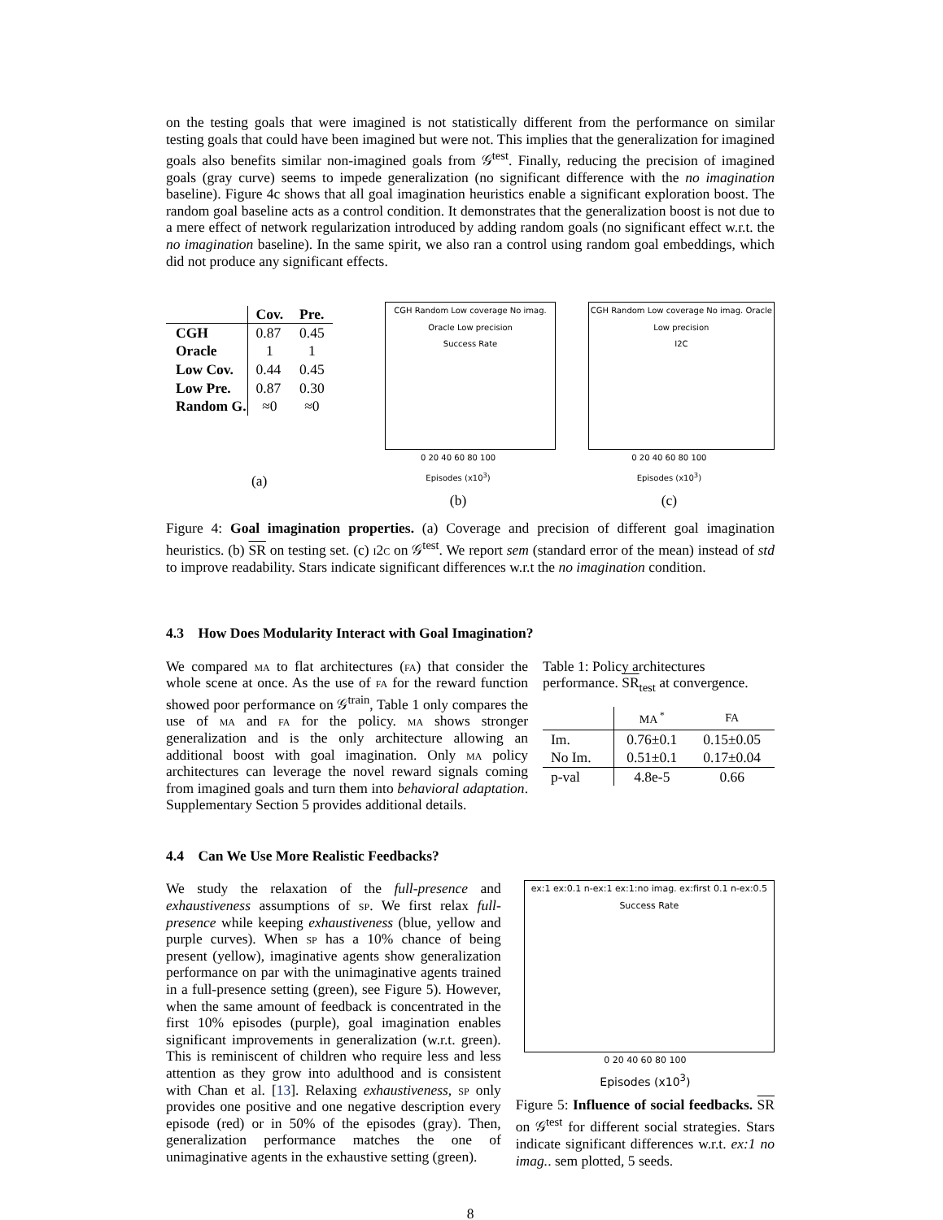on the testing goals that were imagined is not statistically different from the performance on similar testing goals that could have been imagined but were not. This implies that the generalization for imagined goals also benefits similar non-imagined goals from 𝒢<sup>test</sup>. Finally, reducing the precision of imagined goals (gray curve) seems to impede generalization (no significant difference with the no imagination baseline). Figure 4c shows that all goal imagination heuristics enable a significant exploration boost. The random goal baseline acts as a control condition. It demonstrates that the generalization boost is not due to a mere effect of network regularization introduced by adding random goals (no significant effect w.r.t. the no imagination baseline). In the same spirit, we also ran a control using random goal embeddings, which did not produce any significant effects.
| | Cov. | Pre. |
| --- | --- | --- |
| CGH | 0.87 | 0.45 |
| Oracle | 1 | 1 |
| Low Cov. | 0.44 | 0.45 |
| Low Pre. | 0.87 | 0.30 |
| Random G. | ≈0 | ≈0 |
(a)
CGH Random Low coverage No imag. Oracle Low precision
Success Rate
0 20 40 60 80 100
Episodes (x10<sup>3</sup>)
(b)
CGH Random Low coverage No imag. Oracle Low precision
I2C
0 20 40 60 80 100
Episodes (x10<sup>3</sup>)
(c)
Figure 4: Goal imagination properties. (a) Coverage and precision of different goal imagination heuristics. (b) SR on testing set. (c) i2c on 𝒢<sup>test</sup>. We report sem (standard error of the mean) instead of std to improve readability. Stars indicate significant differences w.r.t the no imagination condition.
4.3 How Does Modularity Interact with Goal Imagination?
We compared ma to flat architectures (fa) that consider the whole scene at once. As the use of fa for the reward function showed poor performance on 𝒢<sup>train</sup>, Table 1 only compares the use of ma and fa for the policy. ma shows stronger generalization and is the only architecture allowing an additional boost with goal imagination. Only ma policy architectures can leverage the novel reward signals coming from imagined goals and turn them into behavioral adaptation. Supplementary Section 5 provides additional details.
Table 1: Policy architectures performance. SR<sub>test</sub> at convergence.
| | MA <sup>*</sup> | FA |
| Im. | 0.76±0.1 | 0.15±0.05 |
| No Im. | 0.51±0.1 | 0.17±0.04 |
| p-val | 4.8e-5 | 0.66 |
4.4 Can We Use More Realistic Feedbacks?
We study the relaxation of the full-presence and exhaustiveness assumptions of sp. We first relax full-presence while keeping exhaustiveness (blue, yellow and purple curves). When sp has a 10% chance of being present (yellow), imaginative agents show generalization performance on par with the unimaginative agents trained in a full-presence setting (green), see Figure 5). However, when the same amount of feedback is concentrated in the first 10% episodes (purple), goal imagination enables significant improvements in generalization (w.r.t. green). This is reminiscent of children who require less and less attention as they grow into adulthood and is consistent with Chan et al. [13]. Relaxing exhaustiveness, sp only provides one positive and one negative description every episode (red) or in 50% of the episodes (gray). Then, generalization performance matches the one of unimaginative agents in the exhaustive setting (green).
ex:1 ex:0.1 n-ex:1 ex:1:no imag. ex:first 0.1 n-ex:0.5
Success Rate
0 20 40 60 80 100
Episodes (x10<sup>3</sup>)
Figure 5: Influence of social feedbacks. SR on 𝒢<sup>test</sup> for different social strategies. Stars indicate significant differences w.r.t. ex:1 no imag.. sem plotted, 5 seeds.
8